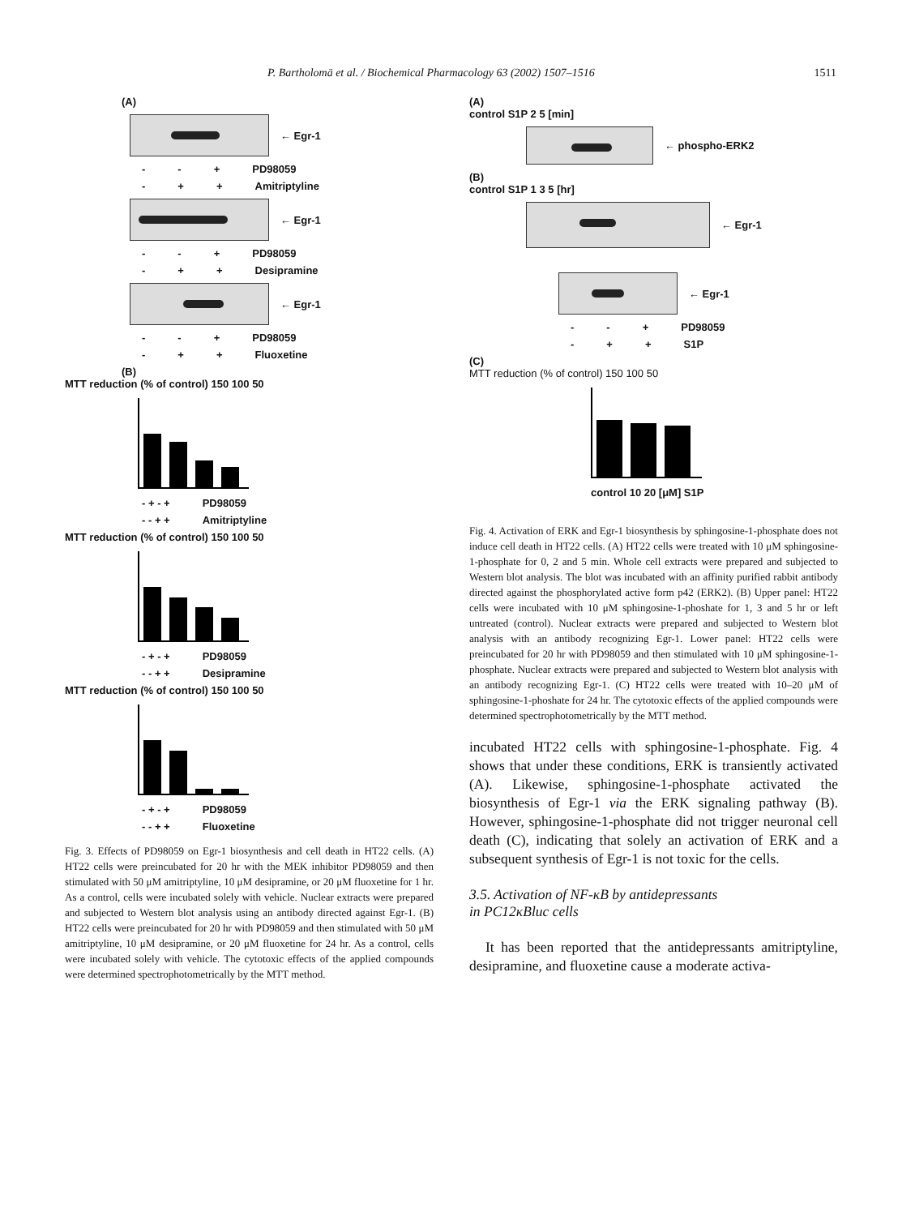P. Bartholomä et al. / Biochemical Pharmacology 63 (2002) 1507–1516 1511
(A)
← Egr-1
- - + PD98059
- + + Amitriptyline
← Egr-1
- - + PD98059
- + + Desipramine
← Egr-1
- - + PD98059
- + + Fluoxetine
(B)
MTT reduction (% of control) 150 100 50
- + - + PD98059
- - + + Amitriptyline
MTT reduction (% of control) 150 100 50
- + - + PD98059
- - + + Desipramine
MTT reduction (% of control) 150 100 50
- + - + PD98059
- - + + Fluoxetine
Fig. 3. Effects of PD98059 on Egr-1 biosynthesis and cell death in HT22 cells. (A) HT22 cells were preincubated for 20 hr with the MEK inhibitor PD98059 and then stimulated with 50 μM amitriptyline, 10 μM desipramine, or 20 μM fluoxetine for 1 hr. As a control, cells were incubated solely with vehicle. Nuclear extracts were prepared and subjected to Western blot analysis using an antibody directed against Egr-1. (B) HT22 cells were preincubated for 20 hr with PD98059 and then stimulated with 50 μM amitriptyline, 10 μM desipramine, or 20 μM fluoxetine for 24 hr. As a control, cells were incubated solely with vehicle. The cytotoxic effects of the applied compounds were determined spectrophotometrically by the MTT method.
(A)
control S1P 2 5 [min]
← phospho-ERK2
(B)
control S1P 1 3 5 [hr]
← Egr-1
← Egr-1
- - + PD98059
- + + S1P
(C)
MTT reduction (% of control) 150 100 50
control 10 20 [μM] S1P
Fig. 4. Activation of ERK and Egr-1 biosynthesis by sphingosine-1-phosphate does not induce cell death in HT22 cells. (A) HT22 cells were treated with 10 μM sphingosine-1-phosphate for 0, 2 and 5 min. Whole cell extracts were prepared and subjected to Western blot analysis. The blot was incubated with an affinity purified rabbit antibody directed against the phosphorylated active form p42 (ERK2). (B) Upper panel: HT22 cells were incubated with 10 μM sphingosine-1-phoshate for 1, 3 and 5 hr or left untreated (control). Nuclear extracts were prepared and subjected to Western blot analysis with an antibody recognizing Egr-1. Lower panel: HT22 cells were preincubated for 20 hr with PD98059 and then stimulated with 10 μM sphingosine-1-phosphate. Nuclear extracts were prepared and subjected to Western blot analysis with an antibody recognizing Egr-1. (C) HT22 cells were treated with 10–20 μM of sphingosine-1-phoshate for 24 hr. The cytotoxic effects of the applied compounds were determined spectrophotometrically by the MTT method.
incubated HT22 cells with sphingosine-1-phosphate. Fig. 4 shows that under these conditions, ERK is transiently activated (A). Likewise, sphingosine-1-phosphate activated the biosynthesis of Egr-1 via the ERK signaling pathway (B). However, sphingosine-1-phosphate did not trigger neuronal cell death (C), indicating that solely an activation of ERK and a subsequent synthesis of Egr-1 is not toxic for the cells.
3.5. Activation of NF-κB by antidepressants
in PC12κBluc cells
It has been reported that the antidepressants amitriptyline, desipramine, and fluoxetine cause a moderate activa-